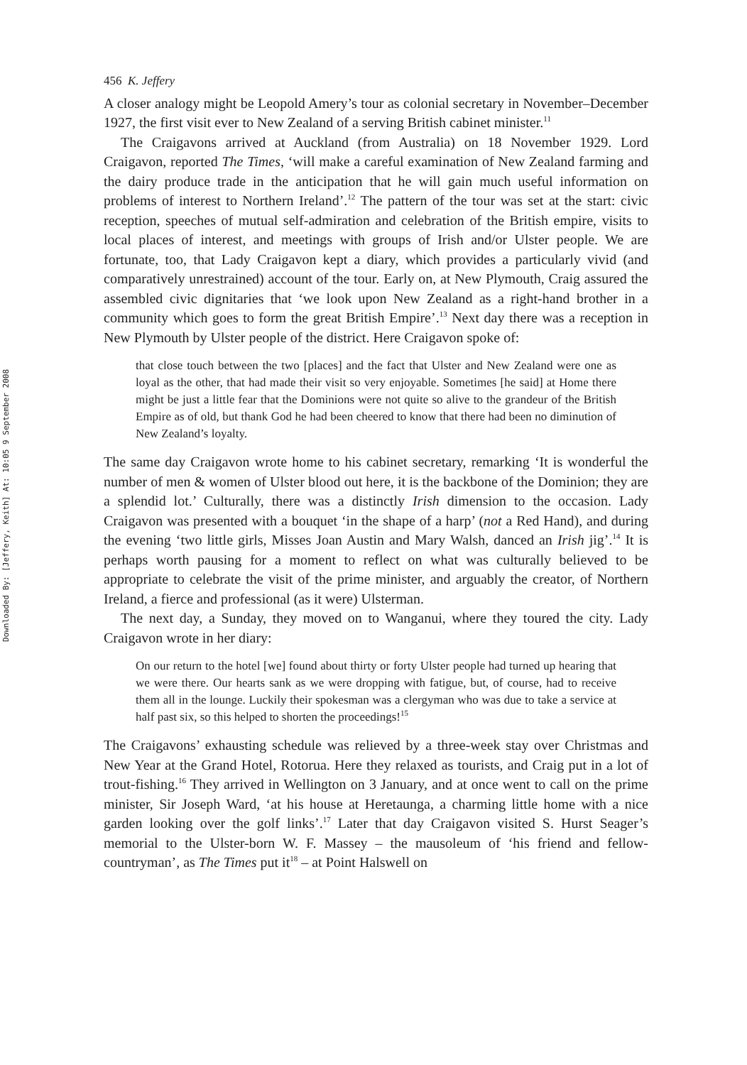Downloaded By: [Jeffery, Keith] At: 10:05 9 September 2008
456 K. Jeffery
A closer analogy might be Leopold Amery’s tour as colonial secretary in November–December 1927, the first visit ever to New Zealand of a serving British cabinet minister.<sup>11</sup>
The Craigavons arrived at Auckland (from Australia) on 18 November 1929. Lord Craigavon, reported The Times, ‘will make a careful examination of New Zealand farming and the dairy produce trade in the anticipation that he will gain much useful information on problems of interest to Northern Ireland’.<sup>12</sup> The pattern of the tour was set at the start: civic reception, speeches of mutual self-admiration and celebration of the British empire, visits to local places of interest, and meetings with groups of Irish and/or Ulster people. We are fortunate, too, that Lady Craigavon kept a diary, which provides a particularly vivid (and comparatively unrestrained) account of the tour. Early on, at New Plymouth, Craig assured the assembled civic dignitaries that ‘we look upon New Zealand as a right-hand brother in a community which goes to form the great British Empire’.<sup>13</sup> Next day there was a reception in New Plymouth by Ulster people of the district. Here Craigavon spoke of:
that close touch between the two [places] and the fact that Ulster and New Zealand were one as loyal as the other, that had made their visit so very enjoyable. Sometimes [he said] at Home there might be just a little fear that the Dominions were not quite so alive to the grandeur of the British Empire as of old, but thank God he had been cheered to know that there had been no diminution of New Zealand’s loyalty.
The same day Craigavon wrote home to his cabinet secretary, remarking ‘It is wonderful the number of men & women of Ulster blood out here, it is the backbone of the Dominion; they are a splendid lot.’ Culturally, there was a distinctly Irish dimension to the occasion. Lady Craigavon was presented with a bouquet ‘in the shape of a harp’ (not a Red Hand), and during the evening ‘two little girls, Misses Joan Austin and Mary Walsh, danced an Irish jig’.<sup>14</sup> It is perhaps worth pausing for a moment to reflect on what was culturally believed to be appropriate to celebrate the visit of the prime minister, and arguably the creator, of Northern Ireland, a fierce and professional (as it were) Ulsterman.
The next day, a Sunday, they moved on to Wanganui, where they toured the city. Lady Craigavon wrote in her diary:
On our return to the hotel [we] found about thirty or forty Ulster people had turned up hearing that we were there. Our hearts sank as we were dropping with fatigue, but, of course, had to receive them all in the lounge. Luckily their spokesman was a clergyman who was due to take a service at half past six, so this helped to shorten the proceedings!<sup>15</sup>
The Craigavons’ exhausting schedule was relieved by a three-week stay over Christmas and New Year at the Grand Hotel, Rotorua. Here they relaxed as tourists, and Craig put in a lot of trout-fishing.<sup>16</sup> They arrived in Wellington on 3 January, and at once went to call on the prime minister, Sir Joseph Ward, ‘at his house at Heretaunga, a charming little home with a nice garden looking over the golf links’.<sup>17</sup> Later that day Craigavon visited S. Hurst Seager’s memorial to the Ulster-born W. F. Massey – the mausoleum of ‘his friend and fellow-countryman’, as The Times put it<sup>18</sup> – at Point Halswell on